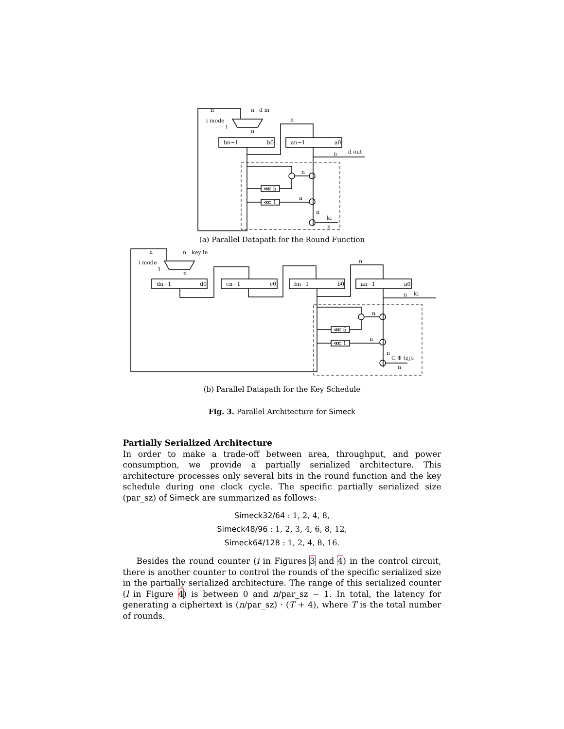n
n
d in
i mode
1
n
n
bn−1
b0
an−1
a0
n
d out
⋘ 5
⋘ 1
n
n
n
ki
n
(a) Parallel Datapath for the Round Function
n
n
key in
i mode
1
n
dn−1
d0
cn−1
c0
bn−1
b0
an−1
a0
n
n
ki
⋘ 5
⋘ 1
n
n
n
C ⊕ (zj)i
n
(b) Parallel Datapath for the Key Schedule
Fig. 3. Parallel Architecture for Simeck
Partially Serialized Architecture
In order to make a trade-off between area, throughput, and power consumption, we provide a partially serialized architecture. This architecture processes only several bits in the round function and the key schedule during one clock cycle. The specific partially serialized size (par_sz) of Simeck are summarized as follows:
Simeck32/64 : 1, 2, 4, 8,
Simeck48/96 : 1, 2, 3, 4, 6, 8, 12,
Simeck64/128 : 1, 2, 4, 8, 16.
Besides the round counter (i in Figures 3 and 4) in the control circuit, there is another counter to control the rounds of the specific serialized size in the partially serialized architecture. The range of this serialized counter (l in Figure 4) is between 0 and n/par_sz − 1. In total, the latency for generating a ciphertext is (n/par_sz) · (T + 4), where T is the total number of rounds.